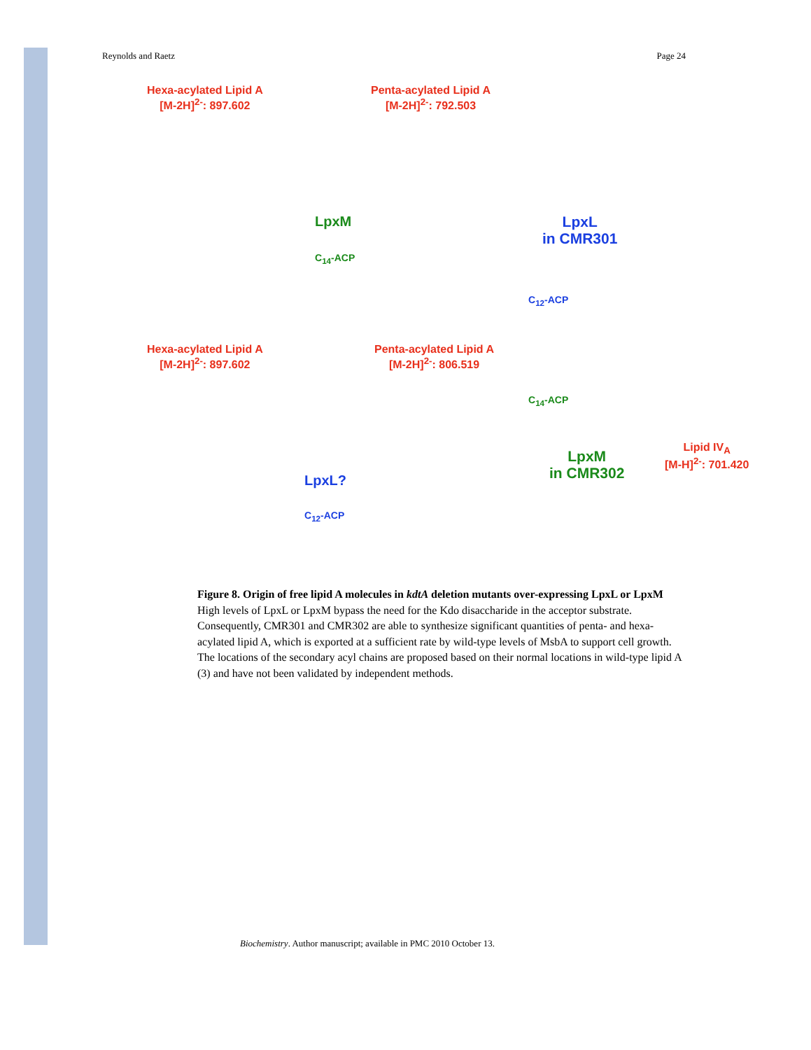Reynolds and Raetz Page 24
Hexa-acylated Lipid A
[M-2H]<sup>2-</sup>: 897.602
Penta-acylated Lipid A
[M-2H]<sup>2-</sup>: 792.503
LpxM
C<sub>14</sub>-ACP
LpxL
in CMR301
C<sub>12</sub>-ACP
Hexa-acylated Lipid A
[M-2H]<sup>2-</sup>: 897.602
Penta-acylated Lipid A
[M-2H]<sup>2-</sup>: 806.519
C<sub>14</sub>-ACP
LpxM
in CMR302
Lipid IV<sub>A</sub>
[M-H]<sup>2-</sup>: 701.420
LpxL?
C<sub>12</sub>-ACP
Figure 8. Origin of free lipid A molecules in kdtA deletion mutants over-expressing LpxL or LpxM
High levels of LpxL or LpxM bypass the need for the Kdo disaccharide in the acceptor substrate. Consequently, CMR301 and CMR302 are able to synthesize significant quantities of penta- and hexa-acylated lipid A, which is exported at a sufficient rate by wild-type levels of MsbA to support cell growth. The locations of the secondary acyl chains are proposed based on their normal locations in wild-type lipid A (3) and have not been validated by independent methods.
Biochemistry. Author manuscript; available in PMC 2010 October 13.